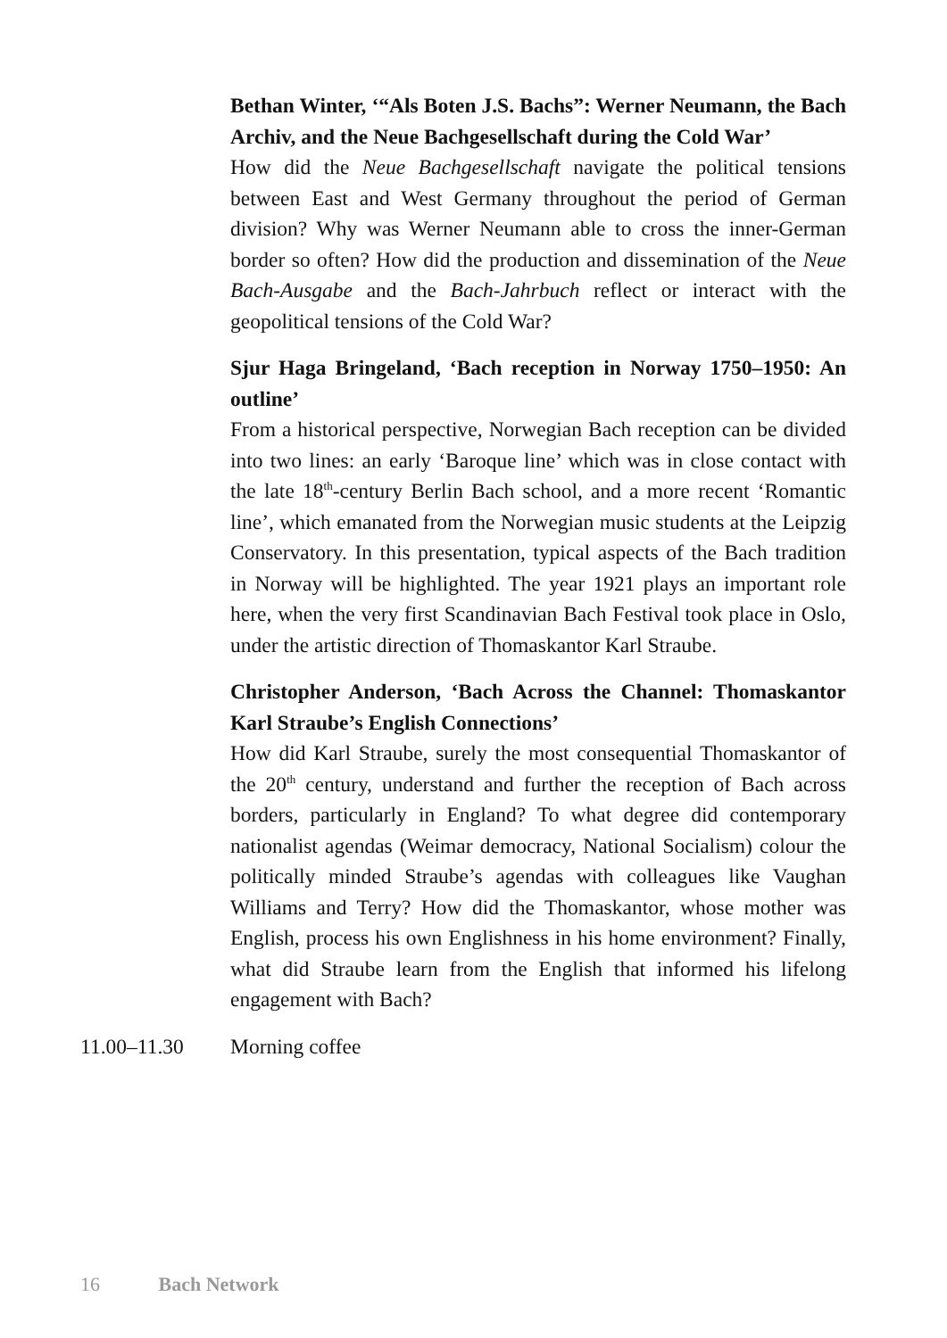Bethan Winter, ‘“Als Boten J.S. Bachs”: Werner Neumann, the Bach Archiv, and the Neue Bachgesellschaft during the Cold War’
How did the Neue Bachgesellschaft navigate the political tensions between East and West Germany throughout the period of German division? Why was Werner Neumann able to cross the inner-German border so often? How did the production and dissemination of the Neue Bach-Ausgabe and the Bach-Jahrbuch reflect or interact with the geopolitical tensions of the Cold War?
Sjur Haga Bringeland, ‘Bach reception in Norway 1750–1950: An outline’
From a historical perspective, Norwegian Bach reception can be divided into two lines: an early ‘Baroque line’ which was in close contact with the late 18<sup>th</sup>-century Berlin Bach school, and a more recent ‘Romantic line’, which emanated from the Norwegian music students at the Leipzig Conservatory. In this presentation, typical aspects of the Bach tradition in Norway will be highlighted. The year 1921 plays an important role here, when the very first Scandinavian Bach Festival took place in Oslo, under the artistic direction of Thomaskantor Karl Straube.
Christopher Anderson, ‘Bach Across the Channel: Thomaskantor Karl Straube’s English Connections’
How did Karl Straube, surely the most consequential Thomaskantor of the 20<sup>th</sup> century, understand and further the reception of Bach across borders, particularly in England? To what degree did contemporary nationalist agendas (Weimar democracy, National Socialism) colour the politically minded Straube’s agendas with colleagues like Vaughan Williams and Terry? How did the Thomaskantor, whose mother was English, process his own Englishness in his home environment? Finally, what did Straube learn from the English that informed his lifelong engagement with Bach?
11.00–11.30 Morning coffee
16 Bach Network